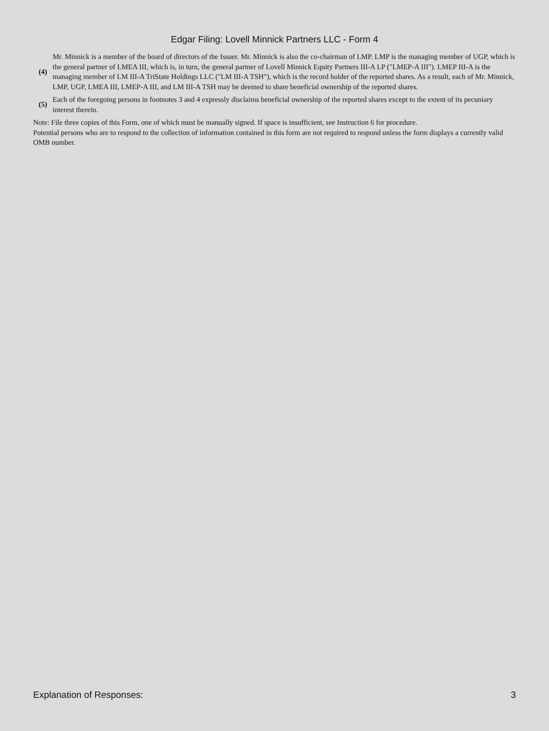Edgar Filing: Lovell Minnick Partners LLC - Form 4
| (4) | Mr. Minnick is a member of the board of directors of the Issuer. Mr. Minnick is also the co-chairman of LMP. LMP is the managing member of UGP, which is the general partner of LMEA III, which is, in turn, the general partner of Lovell Minnick Equity Partners III-A LP ("LMEP-A III"). LMEP III-A is the managing member of LM III-A TriState Holdings LLC ("LM III-A TSH"), which is the record holder of the reported shares. As a result, each of Mr. Minnick, LMP, UGP, LMEA III, LMEP-A III, and LM III-A TSH may be deemed to share beneficial ownership of the reported shares. |
| (5) | Each of the foregoing persons in footnotes 3 and 4 expressly disclaims beneficial ownership of the reported shares except to the extent of its pecuniary interest therein. |
Note: File three copies of this Form, one of which must be manually signed. If space is insufficient, see Instruction 6 for procedure.
Potential persons who are to respond to the collection of information contained in this form are not required to respond unless the form displays a currently valid OMB number.
Explanation of Responses: 3